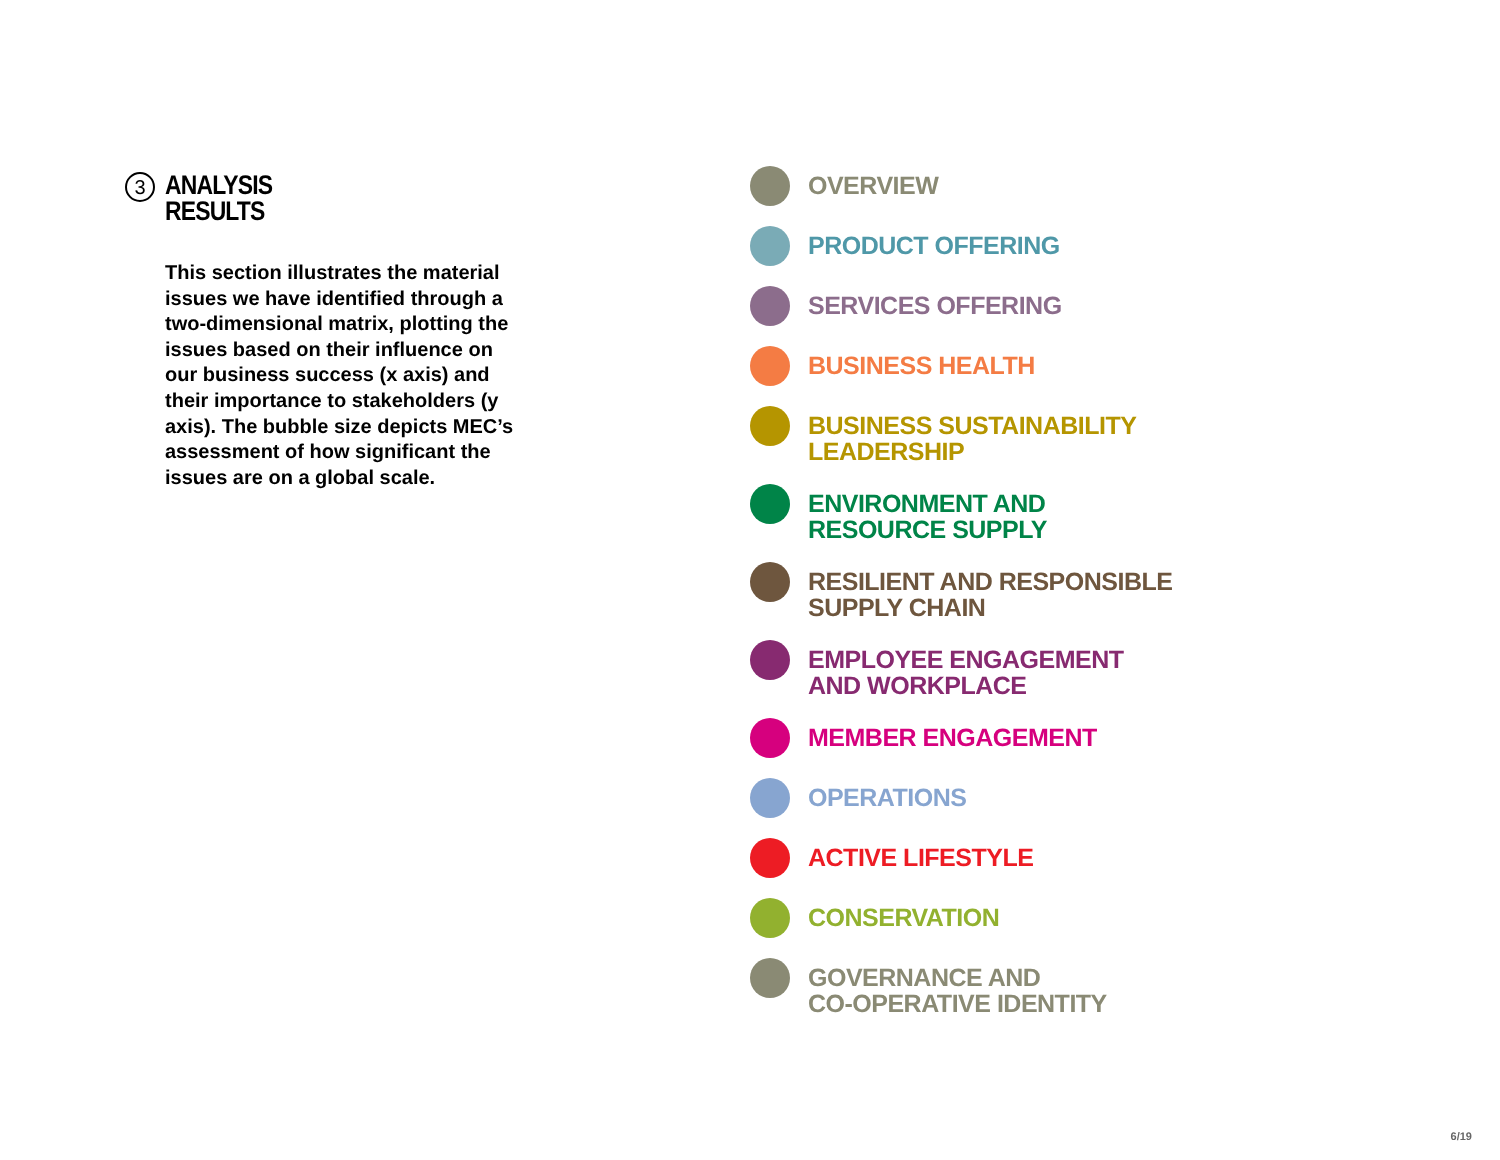3
ANALYSIS
RESULTS
This section illustrates the material issues we have identified through a two-dimensional matrix, plotting the issues based on their influence on our business success (x axis) and their importance to stakeholders (y axis). The bubble size depicts MEC’s assessment of how significant the issues are on a global scale.
OVERVIEW
PRODUCT OFFERING
SERVICES OFFERING
BUSINESS HEALTH
BUSINESS SUSTAINABILITY
LEADERSHIP
ENVIRONMENT AND
RESOURCE SUPPLY
RESILIENT AND RESPONSIBLE
SUPPLY CHAIN
EMPLOYEE ENGAGEMENT
AND WORKPLACE
MEMBER ENGAGEMENT
OPERATIONS
ACTIVE LIFESTYLE
CONSERVATION
GOVERNANCE AND
CO-OPERATIVE IDENTITY
6/19